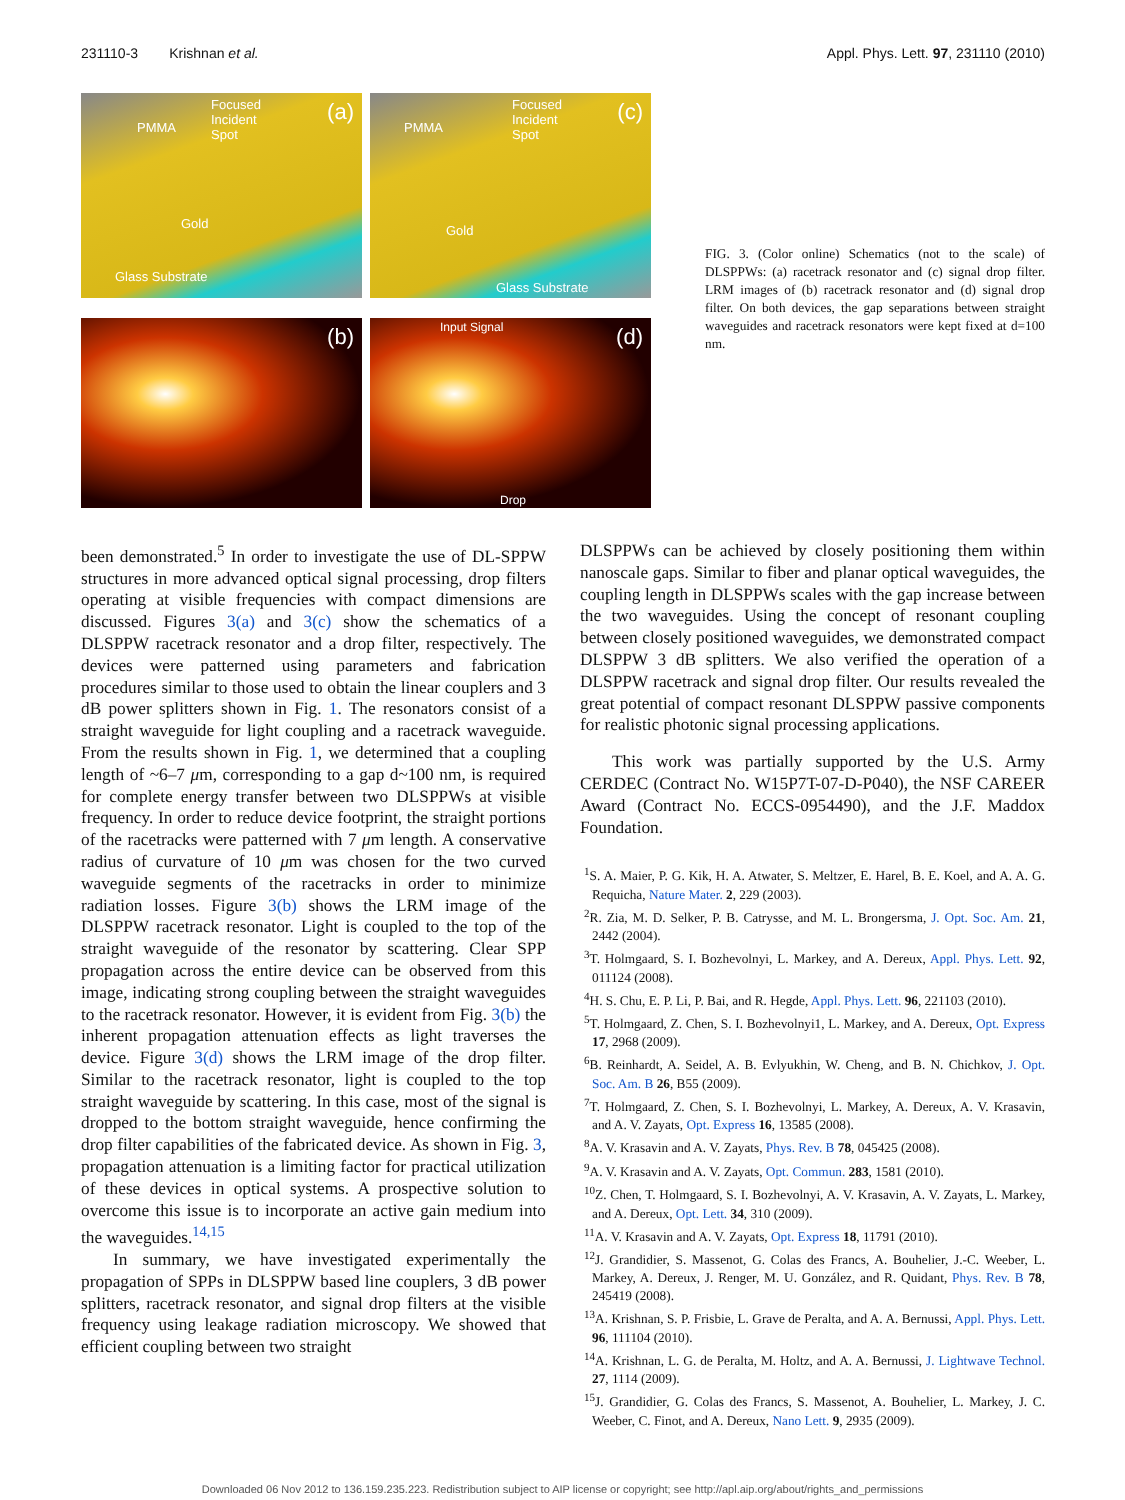231110-3 Krishnan et al. Appl. Phys. Lett. 97, 231110 (2010)
(a) Focused
Incident
Spot
PMMA
Gold
Glass Substrate
(c) Focused
Incident
Spot
PMMA
Gold
Glass Substrate
(b)
(d) Input Signal
Drop
FIG. 3. (Color online) Schematics (not to the scale) of DLSPPWs: (a) racetrack resonator and (c) signal drop filter. LRM images of (b) racetrack resonator and (d) signal drop filter. On both devices, the gap separations between straight waveguides and racetrack resonators were kept fixed at d=100 nm.
been demonstrated.<sup>5</sup> In order to investigate the use of DL-SPPW structures in more advanced optical signal processing, drop filters operating at visible frequencies with compact dimensions are discussed. Figures 3(a) and 3(c) show the schematics of a DLSPPW racetrack resonator and a drop filter, respectively. The devices were patterned using parameters and fabrication procedures similar to those used to obtain the linear couplers and 3 dB power splitters shown in Fig. 1. The resonators consist of a straight waveguide for light coupling and a racetrack waveguide. From the results shown in Fig. 1, we determined that a coupling length of ~6–7 μm, corresponding to a gap d~100 nm, is required for complete energy transfer between two DLSPPWs at visible frequency. In order to reduce device footprint, the straight portions of the racetracks were patterned with 7 μm length. A conservative radius of curvature of 10 μm was chosen for the two curved waveguide segments of the racetracks in order to minimize radiation losses. Figure 3(b) shows the LRM image of the DLSPPW racetrack resonator. Light is coupled to the top of the straight waveguide of the resonator by scattering. Clear SPP propagation across the entire device can be observed from this image, indicating strong coupling between the straight waveguides to the racetrack resonator. However, it is evident from Fig. 3(b) the inherent propagation attenuation effects as light traverses the device. Figure 3(d) shows the LRM image of the drop filter. Similar to the racetrack resonator, light is coupled to the top straight waveguide by scattering. In this case, most of the signal is dropped to the bottom straight waveguide, hence confirming the drop filter capabilities of the fabricated device. As shown in Fig. 3, propagation attenuation is a limiting factor for practical utilization of these devices in optical systems. A prospective solution to overcome this issue is to incorporate an active gain medium into the waveguides.<sup>14,15</sup>
In summary, we have investigated experimentally the propagation of SPPs in DLSPPW based line couplers, 3 dB power splitters, racetrack resonator, and signal drop filters at the visible frequency using leakage radiation microscopy. We showed that efficient coupling between two straight
DLSPPWs can be achieved by closely positioning them within nanoscale gaps. Similar to fiber and planar optical waveguides, the coupling length in DLSPPWs scales with the gap increase between the two waveguides. Using the concept of resonant coupling between closely positioned waveguides, we demonstrated compact DLSPPW 3 dB splitters. We also verified the operation of a DLSPPW racetrack and signal drop filter. Our results revealed the great potential of compact resonant DLSPPW passive components for realistic photonic signal processing applications.
This work was partially supported by the U.S. Army CERDEC (Contract No. W15P7T-07-D-P040), the NSF CAREER Award (Contract No. ECCS-0954490), and the J.F. Maddox Foundation.
<sup>1</sup> S. A. Maier, P. G. Kik, H. A. Atwater, S. Meltzer, E. Harel, B. E. Koel, and A. A. G. Requicha, Nature Mater. 2, 229 (2003).
<sup>2</sup> R. Zia, M. D. Selker, P. B. Catrysse, and M. L. Brongersma, J. Opt. Soc. Am. 21, 2442 (2004).
<sup>3</sup> T. Holmgaard, S. I. Bozhevolnyi, L. Markey, and A. Dereux, Appl. Phys. Lett. 92, 011124 (2008).
<sup>4</sup>H. S. Chu, E. P. Li, P. Bai, and R. Hegde, Appl. Phys. Lett. 96, 221103 (2010).
<sup>5</sup> T. Holmgaard, Z. Chen, S. I. Bozhevolnyi1, L. Markey, and A. Dereux, Opt. Express 17, 2968 (2009).
<sup>6</sup>B. Reinhardt, A. Seidel, A. B. Evlyukhin, W. Cheng, and B. N. Chichkov, J. Opt. Soc. Am. B 26, B55 (2009).
<sup>7</sup> T. Holmgaard, Z. Chen, S. I. Bozhevolnyi, L. Markey, A. Dereux, A. V. Krasavin, and A. V. Zayats, Opt. Express 16, 13585 (2008).
<sup>8</sup> A. V. Krasavin and A. V. Zayats, Phys. Rev. B 78, 045425 (2008).
<sup>9</sup> A. V. Krasavin and A. V. Zayats, Opt. Commun. 283, 1581 (2010).
<sup>10</sup> Z. Chen, T. Holmgaard, S. I. Bozhevolnyi, A. V. Krasavin, A. V. Zayats, L. Markey, and A. Dereux, Opt. Lett. 34, 310 (2009).
<sup>11</sup> A. V. Krasavin and A. V. Zayats, Opt. Express 18, 11791 (2010).
<sup>12</sup> J. Grandidier, S. Massenot, G. Colas des Francs, A. Bouhelier, J.-C. Weeber, L. Markey, A. Dereux, J. Renger, M. U. González, and R. Quidant, Phys. Rev. B 78, 245419 (2008).
<sup>13</sup> A. Krishnan, S. P. Frisbie, L. Grave de Peralta, and A. A. Bernussi, Appl. Phys. Lett. 96, 111104 (2010).
<sup>14</sup> A. Krishnan, L. G. de Peralta, M. Holtz, and A. A. Bernussi, J. Lightwave Technol. 27, 1114 (2009).
<sup>15</sup> J. Grandidier, G. Colas des Francs, S. Massenot, A. Bouhelier, L. Markey, J. C. Weeber, C. Finot, and A. Dereux, Nano Lett. 9, 2935 (2009).
Downloaded 06 Nov 2012 to 136.159.235.223. Redistribution subject to AIP license or copyright; see http://apl.aip.org/about/rights_and_permissions